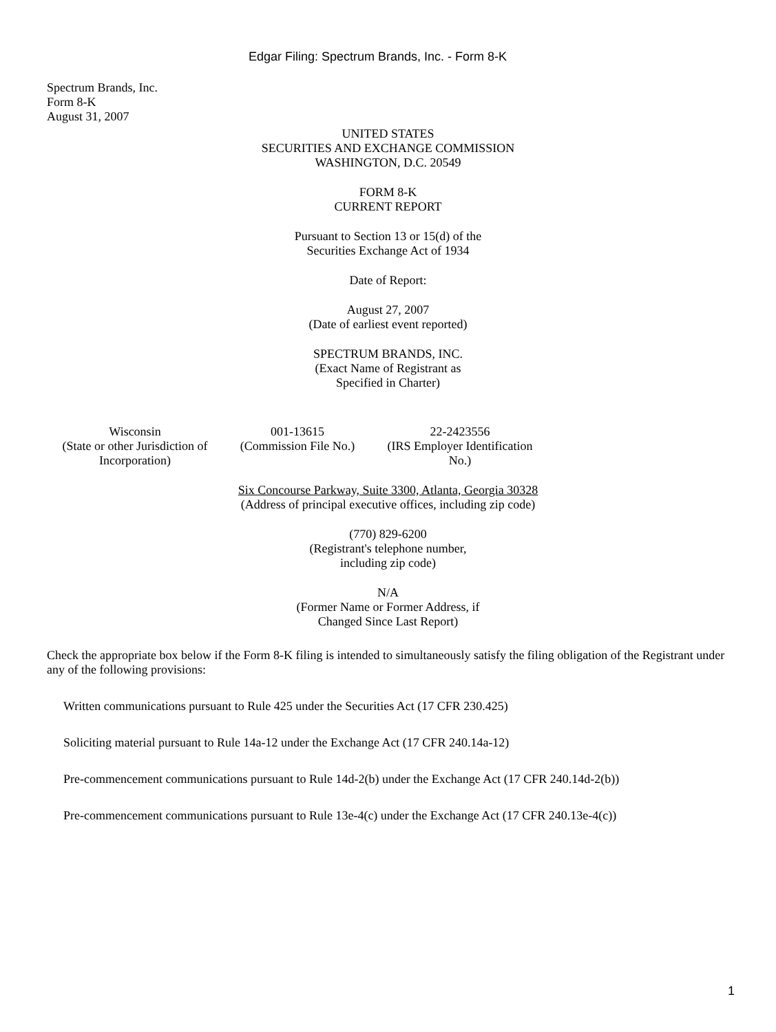Edgar Filing: Spectrum Brands, Inc. - Form 8-K
Spectrum Brands, Inc.
Form 8-K
August 31, 2007
UNITED STATES
SECURITIES AND EXCHANGE COMMISSION
WASHINGTON, D.C. 20549
FORM 8-K
CURRENT REPORT
Pursuant to Section 13 or 15(d) of the
Securities Exchange Act of 1934
Date of Report:
August 27, 2007
(Date of earliest event reported)
SPECTRUM BRANDS, INC.
(Exact Name of Registrant as
Specified in Charter)
| Wisconsin (State or other Jurisdiction of Incorporation) | 001-13615 (Commission File No.) | 22-2423556 (IRS Employer Identification No.) |
Six Concourse Parkway, Suite 3300, Atlanta, Georgia 30328
(Address of principal executive offices, including zip code)
(770) 829-6200
(Registrant's telephone number,
including zip code)
N/A
(Former Name or Former Address, if
Changed Since Last Report)
Check the appropriate box below if the Form 8-K filing is intended to simultaneously satisfy the filing obligation of the Registrant under any of the following provisions:
Written communications pursuant to Rule 425 under the Securities Act (17 CFR 230.425)
Soliciting material pursuant to Rule 14a-12 under the Exchange Act (17 CFR 240.14a-12)
Pre-commencement communications pursuant to Rule 14d-2(b) under the Exchange Act (17 CFR 240.14d-2(b))
Pre-commencement communications pursuant to Rule 13e-4(c) under the Exchange Act (17 CFR 240.13e-4(c))
1